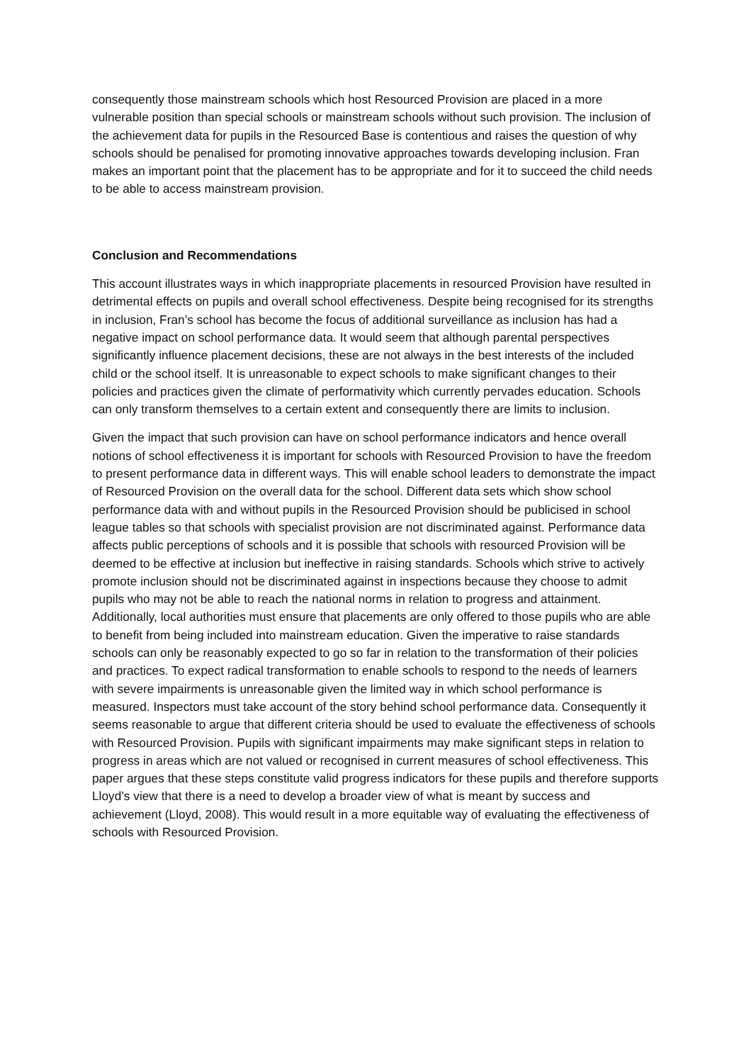consequently those mainstream schools which host Resourced Provision are placed in a more vulnerable position than special schools or mainstream schools without such provision. The inclusion of the achievement data for pupils in the Resourced Base is contentious and raises the question of why schools should be penalised for promoting innovative approaches towards developing inclusion. Fran makes an important point that the placement has to be appropriate and for it to succeed the child needs to be able to access mainstream provision.
Conclusion and Recommendations
This account illustrates ways in which inappropriate placements in resourced Provision have resulted in detrimental effects on pupils and overall school effectiveness. Despite being recognised for its strengths in inclusion, Fran’s school has become the focus of additional surveillance as inclusion has had a negative impact on school performance data. It would seem that although parental perspectives significantly influence placement decisions, these are not always in the best interests of the included child or the school itself. It is unreasonable to expect schools to make significant changes to their policies and practices given the climate of performativity which currently pervades education. Schools can only transform themselves to a certain extent and consequently there are limits to inclusion.
Given the impact that such provision can have on school performance indicators and hence overall notions of school effectiveness it is important for schools with Resourced Provision to have the freedom to present performance data in different ways. This will enable school leaders to demonstrate the impact of Resourced Provision on the overall data for the school. Different data sets which show school performance data with and without pupils in the Resourced Provision should be publicised in school league tables so that schools with specialist provision are not discriminated against. Performance data affects public perceptions of schools and it is possible that schools with resourced Provision will be deemed to be effective at inclusion but ineffective in raising standards. Schools which strive to actively promote inclusion should not be discriminated against in inspections because they choose to admit pupils who may not be able to reach the national norms in relation to progress and attainment. Additionally, local authorities must ensure that placements are only offered to those pupils who are able to benefit from being included into mainstream education. Given the imperative to raise standards schools can only be reasonably expected to go so far in relation to the transformation of their policies and practices. To expect radical transformation to enable schools to respond to the needs of learners with severe impairments is unreasonable given the limited way in which school performance is measured. Inspectors must take account of the story behind school performance data. Consequently it seems reasonable to argue that different criteria should be used to evaluate the effectiveness of schools with Resourced Provision. Pupils with significant impairments may make significant steps in relation to progress in areas which are not valued or recognised in current measures of school effectiveness. This paper argues that these steps constitute valid progress indicators for these pupils and therefore supports Lloyd’s view that there is a need to develop a broader view of what is meant by success and achievement (Lloyd, 2008). This would result in a more equitable way of evaluating the effectiveness of schools with Resourced Provision.